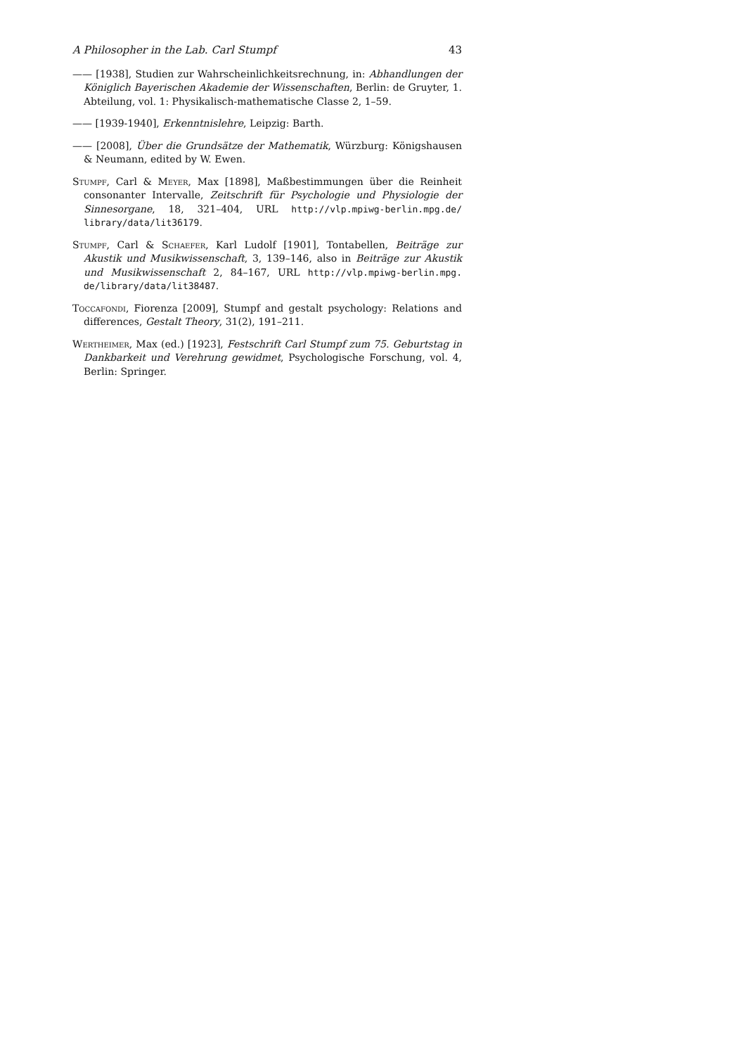A Philosopher in the Lab. Carl Stumpf 43
—— [1938], Studien zur Wahrscheinlichkeitsrechnung, in: Abhandlungen der Königlich Bayerischen Akademie der Wissenschaften, Berlin: de Gruyter, 1. Abteilung, vol. 1: Physikalisch-mathematische Classe 2, 1–59.
—— [1939-1940], Erkenntnislehre, Leipzig: Barth.
—— [2008], Über die Grundsätze der Mathematik, Würzburg: Königshausen & Neumann, edited by W. Ewen.
Stumpf, Carl & Meyer, Max [1898], Maßbestimmungen über die Reinheit consonanter Intervalle, Zeitschrift für Psychologie und Physiologie der Sinnesorgane, 18, 321–404, URL http://vlp.mpiwg-berlin.mpg.de/ library/data/lit36179.
Stumpf, Carl & Schaefer, Karl Ludolf [1901], Tontabellen, Beiträge zur Akustik und Musikwissenschaft, 3, 139–146, also in Beiträge zur Akustik und Musikwissenschaft 2, 84–167, URL http://vlp.mpiwg-berlin.mpg. de/library/data/lit38487.
Toccafondi, Fiorenza [2009], Stumpf and gestalt psychology: Relations and differences, Gestalt Theory, 31(2), 191–211.
Wertheimer, Max (ed.) [1923], Festschrift Carl Stumpf zum 75. Geburtstag in Dankbarkeit und Verehrung gewidmet, Psychologische Forschung, vol. 4, Berlin: Springer.